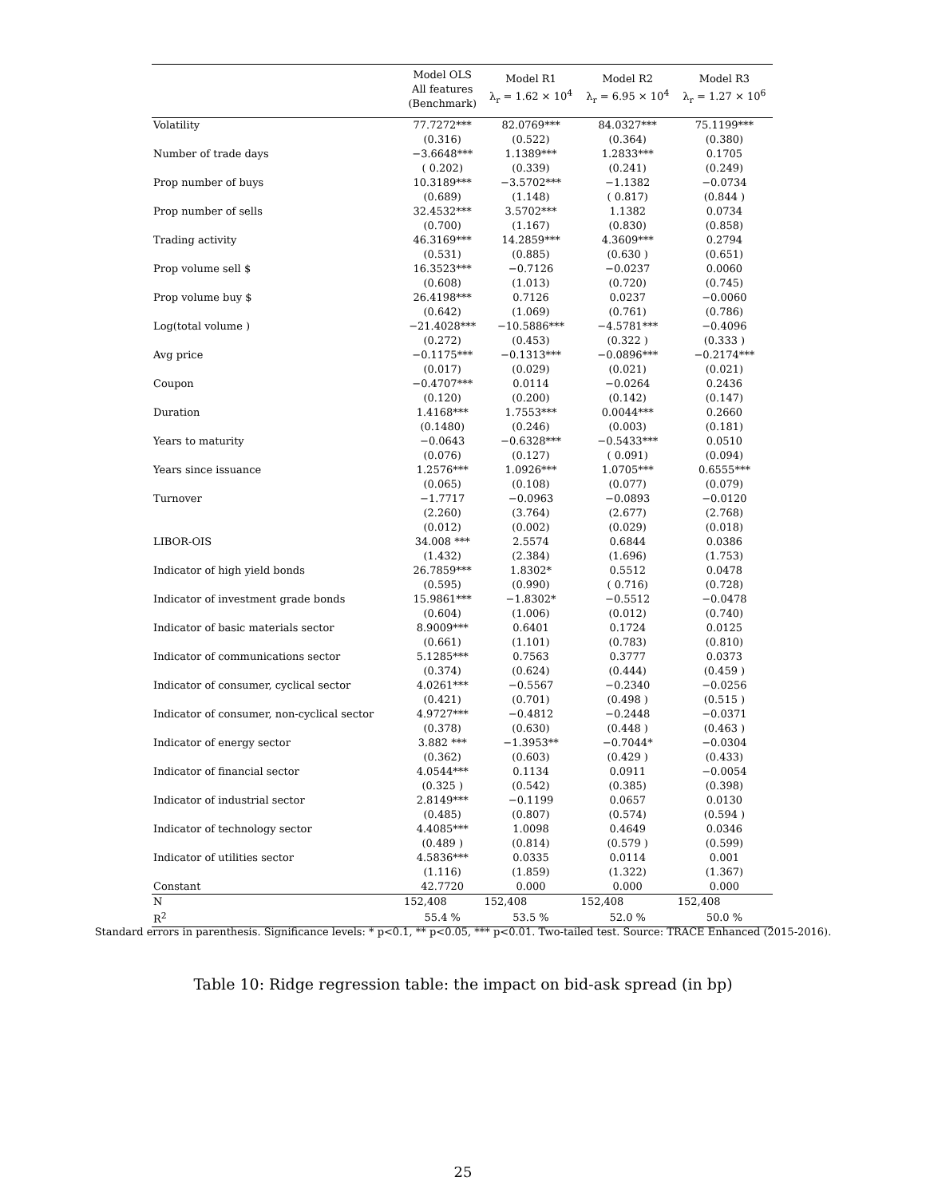| | Model OLS All features (Benchmark) | Model R1 λ<sub>r</sub> = 1.62 × 10<sup>4</sup> | Model R2 λ<sub>r</sub> = 6.95 × 10<sup>4</sup> | Model R3 λ<sub>r</sub> = 1.27 × 10<sup>6</sup> |
| --- | --- | --- | --- | --- |
| Volatility | 77.7272*** | 82.0769*** | 84.0327*** | 75.1199*** |
| | (0.316) | (0.522) | (0.364) | (0.380) |
| Number of trade days | −3.6648*** | 1.1389*** | 1.2833*** | 0.1705 |
| | ( 0.202) | (0.339) | (0.241) | (0.249) |
| Prop number of buys | 10.3189*** | −3.5702*** | −1.1382 | −0.0734 |
| | (0.689) | (1.148) | ( 0.817) | (0.844 ) |
| Prop number of sells | 32.4532*** | 3.5702*** | 1.1382 | 0.0734 |
| | (0.700) | (1.167) | (0.830) | (0.858) |
| Trading activity | 46.3169*** | 14.2859*** | 4.3609*** | 0.2794 |
| | (0.531) | (0.885) | (0.630 ) | (0.651) |
| Prop volume sell $ | 16.3523*** | −0.7126 | −0.0237 | 0.0060 |
| | (0.608) | (1.013) | (0.720) | (0.745) |
| Prop volume buy $ | 26.4198*** | 0.7126 | 0.0237 | −0.0060 |
| | (0.642) | (1.069) | (0.761) | (0.786) |
| Log(total volume ) | −21.4028*** | −10.5886*** | −4.5781*** | −0.4096 |
| | (0.272) | (0.453) | (0.322 ) | (0.333 ) |
| Avg price | −0.1175*** | −0.1313*** | −0.0896*** | −0.2174*** |
| | (0.017) | (0.029) | (0.021) | (0.021) |
| Coupon | −0.4707*** | 0.0114 | −0.0264 | 0.2436 |
| | (0.120) | (0.200) | (0.142) | (0.147) |
| Duration | 1.4168*** | 1.7553*** | 0.0044*** | 0.2660 |
| | (0.1480) | (0.246) | (0.003) | (0.181) |
| Years to maturity | −0.0643 | −0.6328*** | −0.5433*** | 0.0510 |
| | (0.076) | (0.127) | ( 0.091) | (0.094) |
| Years since issuance | 1.2576*** | 1.0926*** | 1.0705*** | 0.6555*** |
| | (0.065) | (0.108) | (0.077) | (0.079) |
| Turnover | −1.7717 | −0.0963 | −0.0893 | −0.0120 |
| | (2.260) | (3.764) | (2.677) | (2.768) |
| | (0.012) | (0.002) | (0.029) | (0.018) |
| LIBOR-OIS | 34.008 *** | 2.5574 | 0.6844 | 0.0386 |
| | (1.432) | (2.384) | (1.696) | (1.753) |
| Indicator of high yield bonds | 26.7859*** | 1.8302* | 0.5512 | 0.0478 |
| | (0.595) | (0.990) | ( 0.716) | (0.728) |
| Indicator of investment grade bonds | 15.9861*** | −1.8302* | −0.5512 | −0.0478 |
| | (0.604) | (1.006) | (0.012) | (0.740) |
| Indicator of basic materials sector | 8.9009*** | 0.6401 | 0.1724 | 0.0125 |
| | (0.661) | (1.101) | (0.783) | (0.810) |
| Indicator of communications sector | 5.1285*** | 0.7563 | 0.3777 | 0.0373 |
| | (0.374) | (0.624) | (0.444) | (0.459 ) |
| Indicator of consumer, cyclical sector | 4.0261*** | −0.5567 | −0.2340 | −0.0256 |
| | (0.421) | (0.701) | (0.498 ) | (0.515 ) |
| Indicator of consumer, non-cyclical sector | 4.9727*** | −0.4812 | −0.2448 | −0.0371 |
| | (0.378) | (0.630) | (0.448 ) | (0.463 ) |
| Indicator of energy sector | 3.882 *** | −1.3953** | −0.7044* | −0.0304 |
| | (0.362) | (0.603) | (0.429 ) | (0.433) |
| Indicator of financial sector | 4.0544*** | 0.1134 | 0.0911 | −0.0054 |
| | (0.325 ) | (0.542) | (0.385) | (0.398) |
| Indicator of industrial sector | 2.8149*** | −0.1199 | 0.0657 | 0.0130 |
| | (0.485) | (0.807) | (0.574) | (0.594 ) |
| Indicator of technology sector | 4.4085*** | 1.0098 | 0.4649 | 0.0346 |
| | (0.489 ) | (0.814) | (0.579 ) | (0.599) |
| Indicator of utilities sector | 4.5836*** | 0.0335 | 0.0114 | 0.001 |
| | (1.116) | (1.859) | (1.322) | (1.367) |
| Constant | 42.7720 | 0.000 | 0.000 | 0.000 |
| N | 152,408 | 152,408 | 152,408 | 152,408 |
| R<sup>2</sup> | 55.4 % | 53.5 % | 52.0 % | 50.0 % |
Standard errors in parenthesis. Significance levels: * p<0.1, ** p<0.05, *** p<0.01. Two-tailed test. Source: TRACE Enhanced (2015-2016).
Table 10: Ridge regression table: the impact on bid-ask spread (in bp)
25